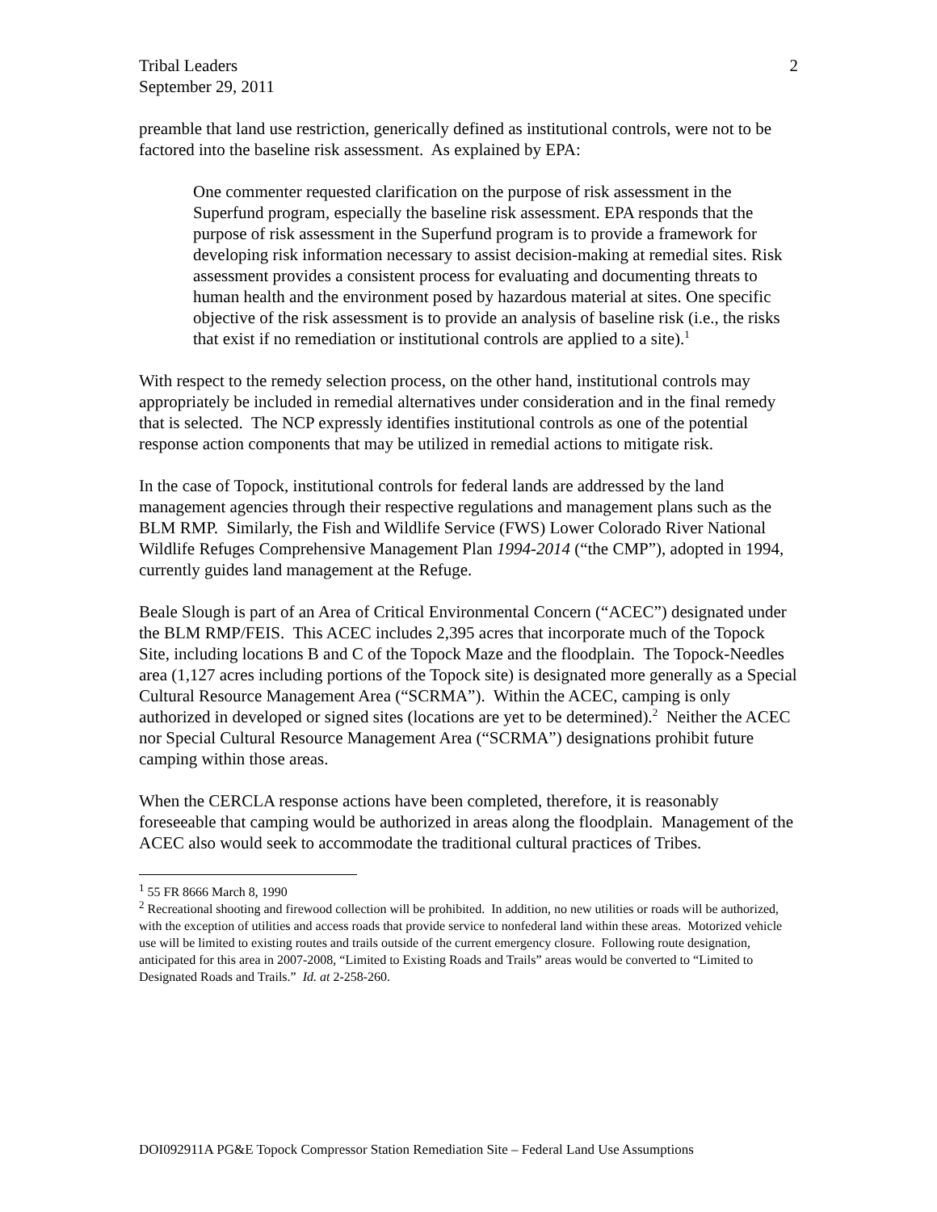Tribal Leaders
September 29, 2011
2
preamble that land use restriction, generically defined as institutional controls, were not to be factored into the baseline risk assessment. As explained by EPA:
One commenter requested clarification on the purpose of risk assessment in the Superfund program, especially the baseline risk assessment. EPA responds that the purpose of risk assessment in the Superfund program is to provide a framework for developing risk information necessary to assist decision-making at remedial sites. Risk assessment provides a consistent process for evaluating and documenting threats to human health and the environment posed by hazardous material at sites. One specific objective of the risk assessment is to provide an analysis of baseline risk (i.e., the risks that exist if no remediation or institutional controls are applied to a site).<sup>1</sup>
With respect to the remedy selection process, on the other hand, institutional controls may appropriately be included in remedial alternatives under consideration and in the final remedy that is selected. The NCP expressly identifies institutional controls as one of the potential response action components that may be utilized in remedial actions to mitigate risk.
In the case of Topock, institutional controls for federal lands are addressed by the land management agencies through their respective regulations and management plans such as the BLM RMP. Similarly, the Fish and Wildlife Service (FWS) Lower Colorado River National Wildlife Refuges Comprehensive Management Plan 1994-2014 (“the CMP”), adopted in 1994, currently guides land management at the Refuge.
Beale Slough is part of an Area of Critical Environmental Concern (“ACEC”) designated under the BLM RMP/FEIS. This ACEC includes 2,395 acres that incorporate much of the Topock Site, including locations B and C of the Topock Maze and the floodplain. The Topock-Needles area (1,127 acres including portions of the Topock site) is designated more generally as a Special Cultural Resource Management Area (“SCRMA”). Within the ACEC, camping is only authorized in developed or signed sites (locations are yet to be determined).<sup>2</sup> Neither the ACEC nor Special Cultural Resource Management Area (“SCRMA”) designations prohibit future camping within those areas.
When the CERCLA response actions have been completed, therefore, it is reasonably foreseeable that camping would be authorized in areas along the floodplain. Management of the ACEC also would seek to accommodate the traditional cultural practices of Tribes.
<sup>1</sup> 55 FR 8666 March 8, 1990
<sup>2</sup> Recreational shooting and firewood collection will be prohibited. In addition, no new utilities or roads will be authorized, with the exception of utilities and access roads that provide service to nonfederal land within these areas. Motorized vehicle use will be limited to existing routes and trails outside of the current emergency closure. Following route designation, anticipated for this area in 2007-2008, “Limited to Existing Roads and Trails” areas would be converted to “Limited to Designated Roads and Trails.” Id. at 2-258-260.
DOI092911A PG&E Topock Compressor Station Remediation Site – Federal Land Use Assumptions